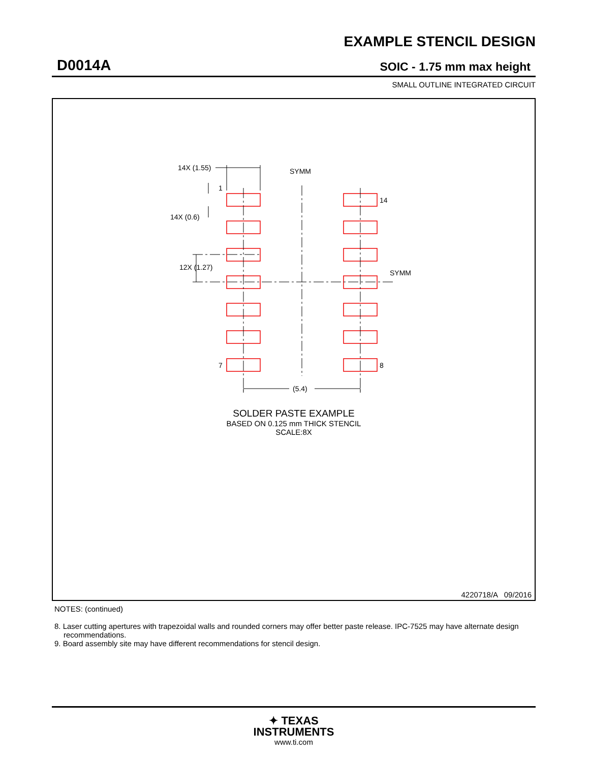EXAMPLE STENCIL DESIGN
D0014A SOIC - 1.75 mm max height
SMALL OUTLINE INTEGRATED CIRCUIT
14X (1.55)
1
14X (0.6)
12X (1.27)
SYMM
SYMM
14
7
8
(5.4)
SOLDER PASTE EXAMPLE
BASED ON 0.125 mm THICK STENCIL
SCALE:8X
4220718/A 09/2016
NOTES: (continued)
8. Laser cutting apertures with trapezoidal walls and rounded corners may offer better paste release. IPC-7525 may have alternate design recommendations.
9. Board assembly site may have different recommendations for stencil design.
✦ TEXAS
INSTRUMENTS
www.ti.com